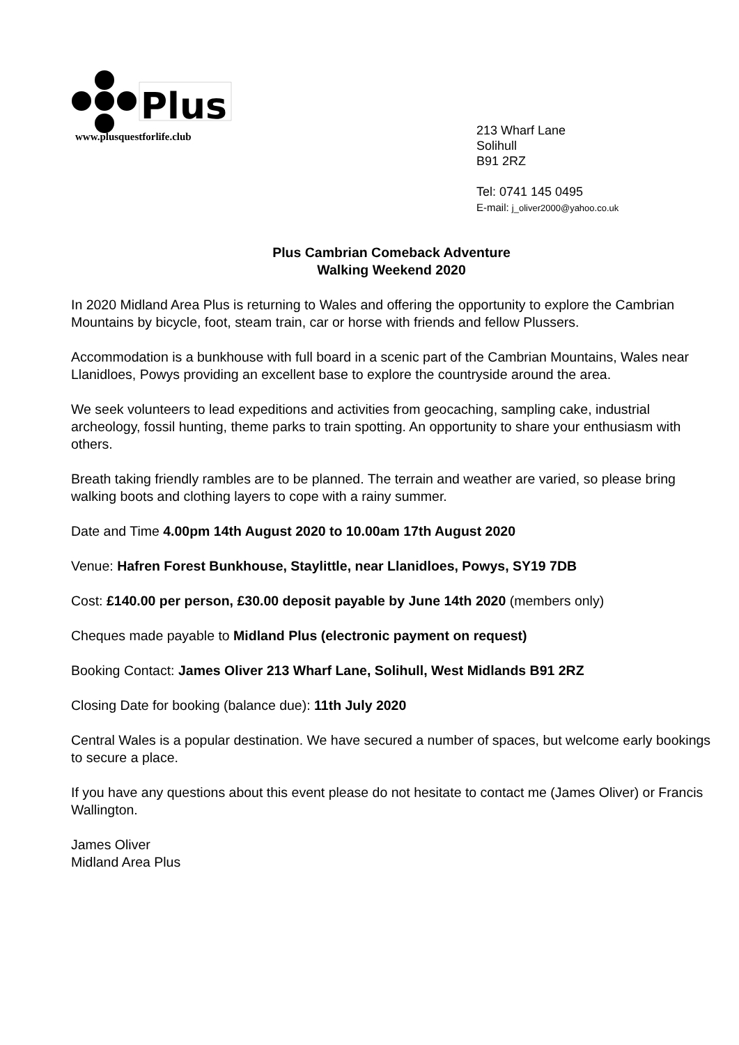Plus
www.plusquestforlife.club
213 Wharf Lane
Solihull
B91 2RZ
Tel: 0741 145 0495
E-mail: j_oliver2000@yahoo.co.uk
Plus Cambrian Comeback Adventure
Walking Weekend 2020
In 2020 Midland Area Plus is returning to Wales and offering the opportunity to explore the Cambrian Mountains by bicycle, foot, steam train, car or horse with friends and fellow Plussers.
Accommodation is a bunkhouse with full board in a scenic part of the Cambrian Mountains, Wales near Llanidloes, Powys providing an excellent base to explore the countryside around the area.
We seek volunteers to lead expeditions and activities from geocaching, sampling cake, industrial archeology, fossil hunting, theme parks to train spotting. An opportunity to share your enthusiasm with others.
Breath taking friendly rambles are to be planned. The terrain and weather are varied, so please bring walking boots and clothing layers to cope with a rainy summer.
Date and Time 4.00pm 14th August 2020 to 10.00am 17th August 2020
Venue: Hafren Forest Bunkhouse, Staylittle, near Llanidloes, Powys, SY19 7DB
Cost: £140.00 per person, £30.00 deposit payable by June 14th 2020 (members only)
Cheques made payable to Midland Plus (electronic payment on request)
Booking Contact: James Oliver 213 Wharf Lane, Solihull, West Midlands B91 2RZ
Closing Date for booking (balance due): 11th July 2020
Central Wales is a popular destination. We have secured a number of spaces, but welcome early bookings to secure a place.
If you have any questions about this event please do not hesitate to contact me (James Oliver) or Francis Wallington.
James Oliver
Midland Area Plus